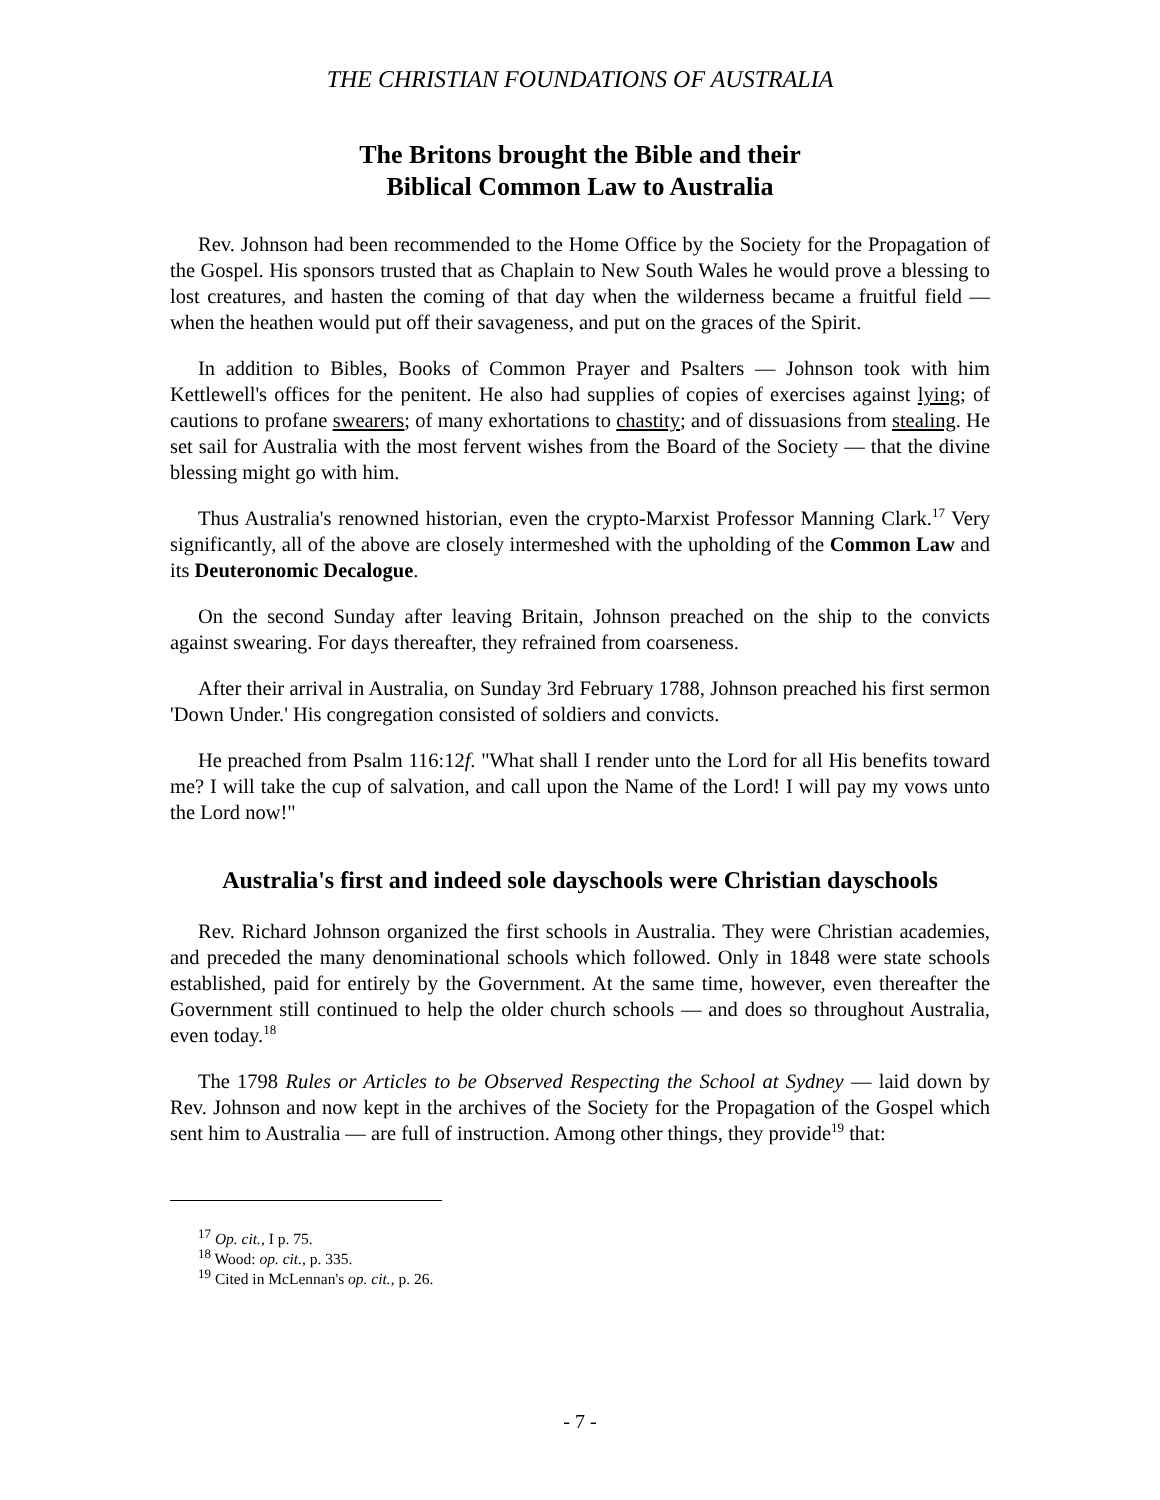THE CHRISTIAN FOUNDATIONS OF AUSTRALIA
The Britons brought the Bible and their
Biblical Common Law to Australia
Rev. Johnson had been recommended to the Home Office by the Society for the Propagation of the Gospel. His sponsors trusted that as Chaplain to New South Wales he would prove a blessing to lost creatures, and hasten the coming of that day when the wilderness became a fruitful field — when the heathen would put off their savageness, and put on the graces of the Spirit.
In addition to Bibles, Books of Common Prayer and Psalters — Johnson took with him Kettlewell's offices for the penitent. He also had supplies of copies of exercises against lying; of cautions to profane swearers; of many exhortations to chastity; and of dissuasions from stealing. He set sail for Australia with the most fervent wishes from the Board of the Society — that the divine blessing might go with him.
Thus Australia's renowned historian, even the crypto-Marxist Professor Manning Clark.<sup>17</sup> Very significantly, all of the above are closely intermeshed with the upholding of the Common Law and its Deuteronomic Decalogue.
On the second Sunday after leaving Britain, Johnson preached on the ship to the convicts against swearing. For days thereafter, they refrained from coarseness.
After their arrival in Australia, on Sunday 3rd February 1788, Johnson preached his first sermon 'Down Under.' His congregation consisted of soldiers and convicts.
He preached from Psalm 116:12f. "What shall I render unto the Lord for all His benefits toward me? I will take the cup of salvation, and call upon the Name of the Lord! I will pay my vows unto the Lord now!"
Australia's first and indeed sole dayschools were Christian dayschools
Rev. Richard Johnson organized the first schools in Australia. They were Christian academies, and preceded the many denominational schools which followed. Only in 1848 were state schools established, paid for entirely by the Government. At the same time, however, even thereafter the Government still continued to help the older church schools — and does so throughout Australia, even today.<sup>18</sup>
The 1798 Rules or Articles to be Observed Respecting the School at Sydney — laid down by Rev. Johnson and now kept in the archives of the Society for the Propagation of the Gospel which sent him to Australia — are full of instruction. Among other things, they provide<sup>19</sup> that:
<sup>17</sup> Op. cit., I p. 75.
<sup>18</sup> Wood: op. cit., p. 335.
<sup>19</sup> Cited in McLennan's op. cit., p. 26.
- 7 -